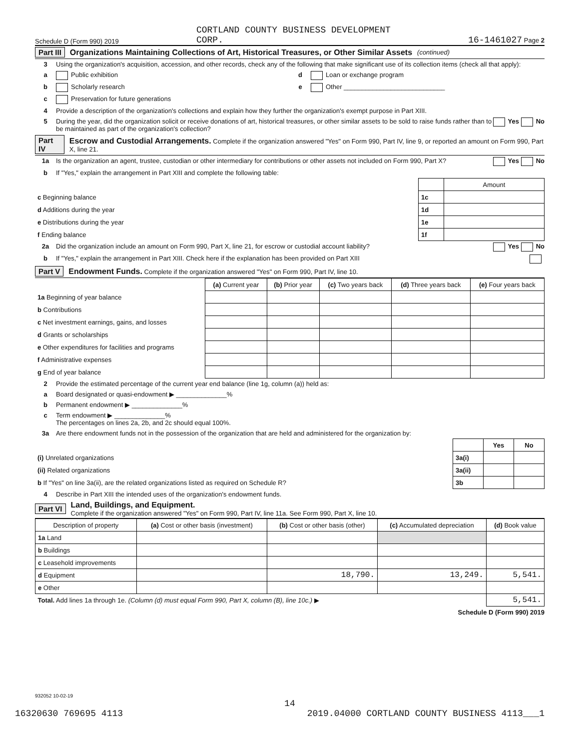Schedule D (Form 990) 2019 CORTLAND COUNTY BUSINESS DEVELOPMENT
CORP. 16-1461027 Page 2
Part III Organizations Maintaining Collections of Art, Historical Treasures, or Other Similar Assets (continued)
3 Using the organization's acquisition, accession, and other records, check any of the following that make significant use of its collection items (check all that apply):
a Public exhibition d Loan or exchange program
b Scholarly research e Other ____________________________
c Preservation for future generations
4 Provide a description of the organization's collections and explain how they further the organization's exempt purpose in Part XIII.
5 During the year, did the organization solicit or receive donations of art, historical treasures, or other similar assets to be sold to raise funds rather than to be maintained as part of the organization's collection? Yes No
Part IV Escrow and Custodial Arrangements. Complete if the organization answered "Yes" on Form 990, Part IV, line 9, or reported an amount on Form 990, Part X, line 21.
1a Is the organization an agent, trustee, custodian or other intermediary for contributions or other assets not included on Form 990, Part X? Yes No
b If "Yes," explain the arrangement in Part XIII and complete the following table:
| | | Amount |
| c Beginning balance | 1c | |
| d Additions during the year | 1d | |
| e Distributions during the year | 1e | |
| f Ending balance | 1f | |
2a Did the organization include an amount on Form 990, Part X, line 21, for escrow or custodial account liability? Yes No
b If "Yes," explain the arrangement in Part XIII. Check here if the explanation has been provided on Part XIII
Part V Endowment Funds. Complete if the organization answered "Yes" on Form 990, Part IV, line 10.
| | (a) Current year | (b) Prior year | (c) Two years back | (d) Three years back | (e) Four years back |
| --- | --- | --- | --- | --- | --- |
| 1a Beginning of year balance | | | | | |
| b Contributions | | | | | |
| c Net investment earnings, gains, and losses | | | | | |
| d Grants or scholarships | | | | | |
| e Other expenditures for facilities and programs | | | | | |
| f Administrative expenses | | | | | |
| g End of year balance | | | | | |
2 Provide the estimated percentage of the current year end balance (line 1g, column (a)) held as:
a Board designated or quasi-endowment ▶ ______________%
b Permanent endowment ▶ ______________%
c Term endowment ▶ ______________%
The percentages on lines 2a, 2b, and 2c should equal 100%.
3a Are there endowment funds not in the possession of the organization that are held and administered for the organization by:
| | | Yes | No |
| (i) Unrelated organizations | 3a(i) | | |
| (ii) Related organizations | 3a(ii) | | |
| b If "Yes" on line 3a(ii), are the related organizations listed as required on Schedule R? | 3b | | |
4 Describe in Part XIII the intended uses of the organization's endowment funds.
Part VI Land, Buildings, and Equipment.
Complete if the organization answered "Yes" on Form 990, Part IV, line 11a. See Form 990, Part X, line 10.
| Description of property | (a) Cost or other basis (investment) | (b) Cost or other basis (other) | (c) Accumulated depreciation | (d) Book value |
| --- | --- | --- | --- | --- |
| 1a Land | | | | |
| b Buildings | | | | |
| c Leasehold improvements | | | | |
| d Equipment | | 18,790. | 13,249. | 5,541. |
| e Other | | | | |
| Total. Add lines 1a through 1e. (Column (d) must equal Form 990, Part X, column (B), line 10c.) ▶ | | | | 5,541. |
Schedule D (Form 990) 2019
932052 10-02-19
14
16320630 769695 4113 2019.04000 CORTLAND COUNTY BUSINESS 4113___1